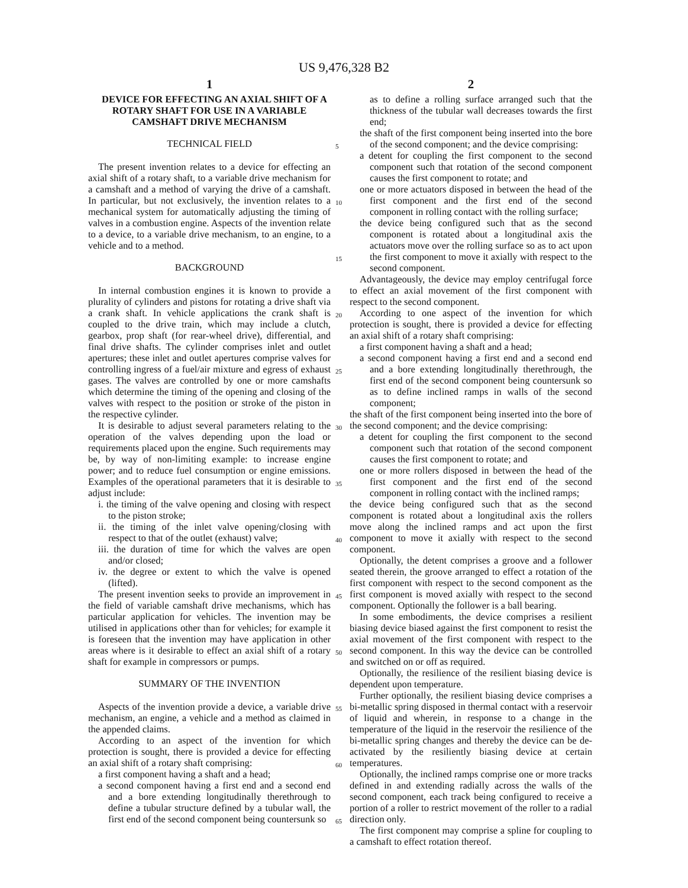US 9,476,328 B2
1
DEVICE FOR EFFECTING AN AXIAL SHIFT OF A ROTARY SHAFT FOR USE IN A VARIABLE CAMSHAFT DRIVE MECHANISM
TECHNICAL FIELD
The present invention relates to a device for effecting an axial shift of a rotary shaft, to a variable drive mechanism for a camshaft and a method of varying the drive of a camshaft. In particular, but not exclusively, the invention relates to a mechanical system for automatically adjusting the timing of valves in a combustion engine. Aspects of the invention relate to a device, to a variable drive mechanism, to an engine, to a vehicle and to a method.
BACKGROUND
In internal combustion engines it is known to provide a plurality of cylinders and pistons for rotating a drive shaft via a crank shaft. In vehicle applications the crank shaft is coupled to the drive train, which may include a clutch, gearbox, prop shaft (for rear-wheel drive), differential, and final drive shafts. The cylinder comprises inlet and outlet apertures; these inlet and outlet apertures comprise valves for controlling ingress of a fuel/air mixture and egress of exhaust gases. The valves are controlled by one or more camshafts which determine the timing of the opening and closing of the valves with respect to the position or stroke of the piston in the respective cylinder.
It is desirable to adjust several parameters relating to the operation of the valves depending upon the load or requirements placed upon the engine. Such requirements may be, by way of non-limiting example: to increase engine power; and to reduce fuel consumption or engine emissions. Examples of the operational parameters that it is desirable to adjust include:
i. the timing of the valve opening and closing with respect to the piston stroke;
ii. the timing of the inlet valve opening/closing with respect to that of the outlet (exhaust) valve;
iii. the duration of time for which the valves are open and/or closed;
iv. the degree or extent to which the valve is opened (lifted).
The present invention seeks to provide an improvement in the field of variable camshaft drive mechanisms, which has particular application for vehicles. The invention may be utilised in applications other than for vehicles; for example it is foreseen that the invention may have application in other areas where is it desirable to effect an axial shift of a rotary shaft for example in compressors or pumps.
SUMMARY OF THE INVENTION
Aspects of the invention provide a device, a variable drive mechanism, an engine, a vehicle and a method as claimed in the appended claims.
According to an aspect of the invention for which protection is sought, there is provided a device for effecting an axial shift of a rotary shaft comprising:
a first component having a shaft and a head;
a second component having a first end and a second end and a bore extending longitudinally therethrough to define a tubular structure defined by a tubular wall, the first end of the second component being countersunk so
2
as to define a rolling surface arranged such that the thickness of the tubular wall decreases towards the first end;
the shaft of the first component being inserted into the bore of the second component; and the device comprising:
a detent for coupling the first component to the second component such that rotation of the second component causes the first component to rotate; and
one or more actuators disposed in between the head of the first component and the first end of the second component in rolling contact with the rolling surface;
the device being configured such that as the second component is rotated about a longitudinal axis the actuators move over the rolling surface so as to act upon the first component to move it axially with respect to the second component.
Advantageously, the device may employ centrifugal force to effect an axial movement of the first component with respect to the second component.
According to one aspect of the invention for which protection is sought, there is provided a device for effecting an axial shift of a rotary shaft comprising:
a first component having a shaft and a head;
a second component having a first end and a second end and a bore extending longitudinally therethrough, the first end of the second component being countersunk so as to define inclined ramps in walls of the second component;
the shaft of the first component being inserted into the bore of the second component; and the device comprising:
a detent for coupling the first component to the second component such that rotation of the second component causes the first component to rotate; and
one or more rollers disposed in between the head of the first component and the first end of the second component in rolling contact with the inclined ramps;
the device being configured such that as the second component is rotated about a longitudinal axis the rollers move along the inclined ramps and act upon the first component to move it axially with respect to the second component.
Optionally, the detent comprises a groove and a follower seated therein, the groove arranged to effect a rotation of the first component with respect to the second component as the first component is moved axially with respect to the second component. Optionally the follower is a ball bearing.
In some embodiments, the device comprises a resilient biasing device biased against the first component to resist the axial movement of the first component with respect to the second component. In this way the device can be controlled and switched on or off as required.
Optionally, the resilience of the resilient biasing device is dependent upon temperature.
Further optionally, the resilient biasing device comprises a bi-metallic spring disposed in thermal contact with a reservoir of liquid and wherein, in response to a change in the temperature of the liquid in the reservoir the resilience of the bi-metallic spring changes and thereby the device can be de-activated by the resiliently biasing device at certain temperatures.
Optionally, the inclined ramps comprise one or more tracks defined in and extending radially across the walls of the second component, each track being configured to receive a portion of a roller to restrict movement of the roller to a radial direction only.
The first component may comprise a spline for coupling to a camshaft to effect rotation thereof.
5
10
15
20
25
30
35
40
45
50
55
60
65